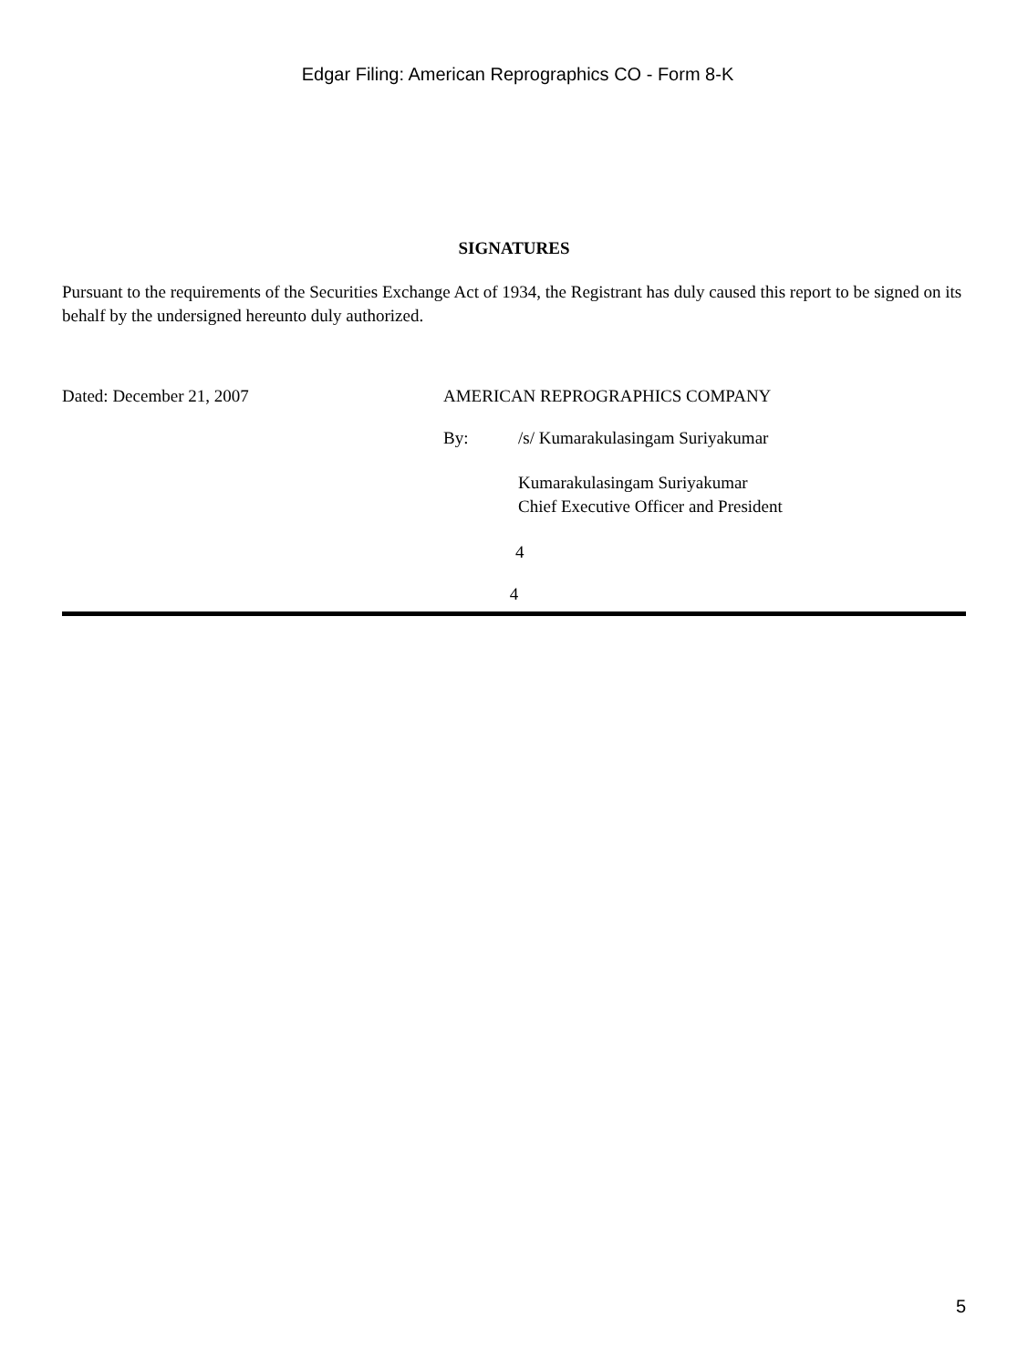Edgar Filing: American Reprographics CO - Form 8-K
SIGNATURES
Pursuant to the requirements of the Securities Exchange Act of 1934, the Registrant has duly caused this report to be signed on its behalf by the undersigned hereunto duly authorized.
Dated: December 21, 2007 AMERICAN REPROGRAPHICS COMPANY
By: /s/ Kumarakulasingam Suriyakumar
Kumarakulasingam Suriyakumar
Chief Executive Officer and President
4
4
5